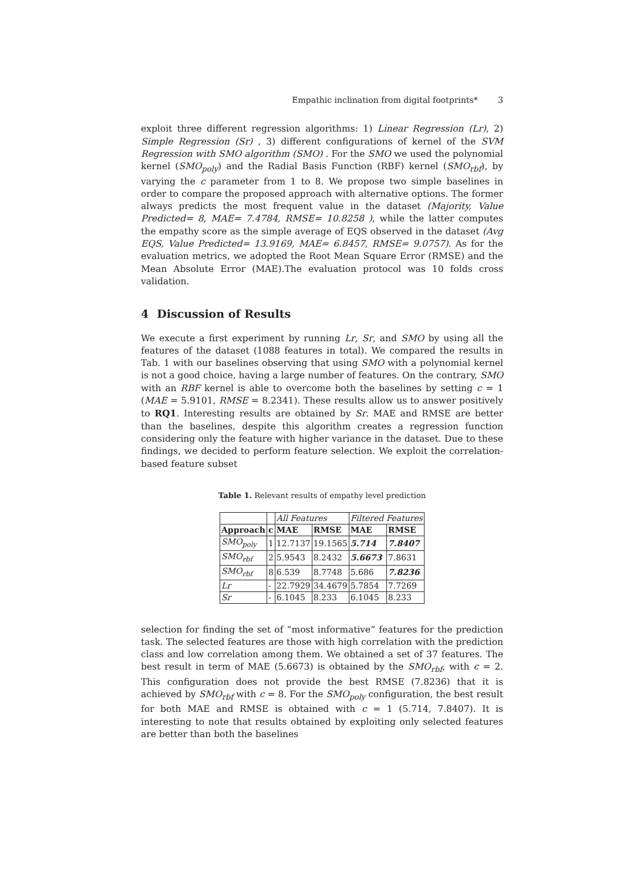Empathic inclination from digital footprints* 3
exploit three different regression algorithms: 1) Linear Regression (Lr), 2) Simple Regression (Sr) , 3) different configurations of kernel of the SVM Regression with SMO algorithm (SMO) . For the SMO we used the polynomial kernel (SMO<sub>poly</sub>) and the Radial Basis Function (RBF) kernel (SMO<sub>rbf</sub>), by varying the c parameter from 1 to 8. We propose two simple baselines in order to compare the proposed approach with alternative options. The former always predicts the most frequent value in the dataset (Majority, Value Predicted= 8, MAE= 7.4784, RMSE= 10.8258 ), while the latter computes the empathy score as the simple average of EQS observed in the dataset (Avg EQS, Value Predicted= 13.9169, MAE= 6.8457, RMSE= 9.0757). As for the evaluation metrics, we adopted the Root Mean Square Error (RMSE) and the Mean Absolute Error (MAE).The evaluation protocol was 10 folds cross validation.
4 Discussion of Results
We execute a first experiment by running Lr, Sr, and SMO by using all the features of the dataset (1088 features in total). We compared the results in Tab. 1 with our baselines observing that using SMO with a polynomial kernel is not a good choice, having a large number of features. On the contrary, SMO with an RBF kernel is able to overcome both the baselines by setting c = 1 (MAE = 5.9101, RMSE = 8.2341). These results allow us to answer positively to RQ1. Interesting results are obtained by Sr. MAE and RMSE are better than the baselines, despite this algorithm creates a regression function considering only the feature with higher variance in the dataset. Due to these findings, we decided to perform feature selection. We exploit the correlation-based feature subset
Table 1. Relevant results of empathy level prediction
| | | All Features | | Filtered Features | |
| Approach | c | MAE | RMSE | MAE | RMSE |
| SMO<sub>poly</sub> | 1 | 12.7137 | 19.1565 | 5.714 | 7.8407 |
| SMO<sub>rbf</sub> | 2 | 5.9543 | 8.2432 | 5.6673 | 7.8631 |
| SMO<sub>rbf</sub> | 8 | 6.539 | 8.7748 | 5.686 | 7.8236 |
| Lr | - | 22.7929 | 34.4679 | 5.7854 | 7.7269 |
| Sr | - | 6.1045 | 8.233 | 6.1045 | 8.233 |
selection for finding the set of “most informative” features for the prediction task. The selected features are those with high correlation with the prediction class and low correlation among them. We obtained a set of 37 features. The best result in term of MAE (5.6673) is obtained by the SMO<sub>rbf</sub>, with c = 2. This configuration does not provide the best RMSE (7.8236) that it is achieved by SMO<sub>rbf</sub> with c = 8. For the SMO<sub>poly</sub> configuration, the best result for both MAE and RMSE is obtained with c = 1 (5.714, 7.8407). It is interesting to note that results obtained by exploiting only selected features are better than both the baselines